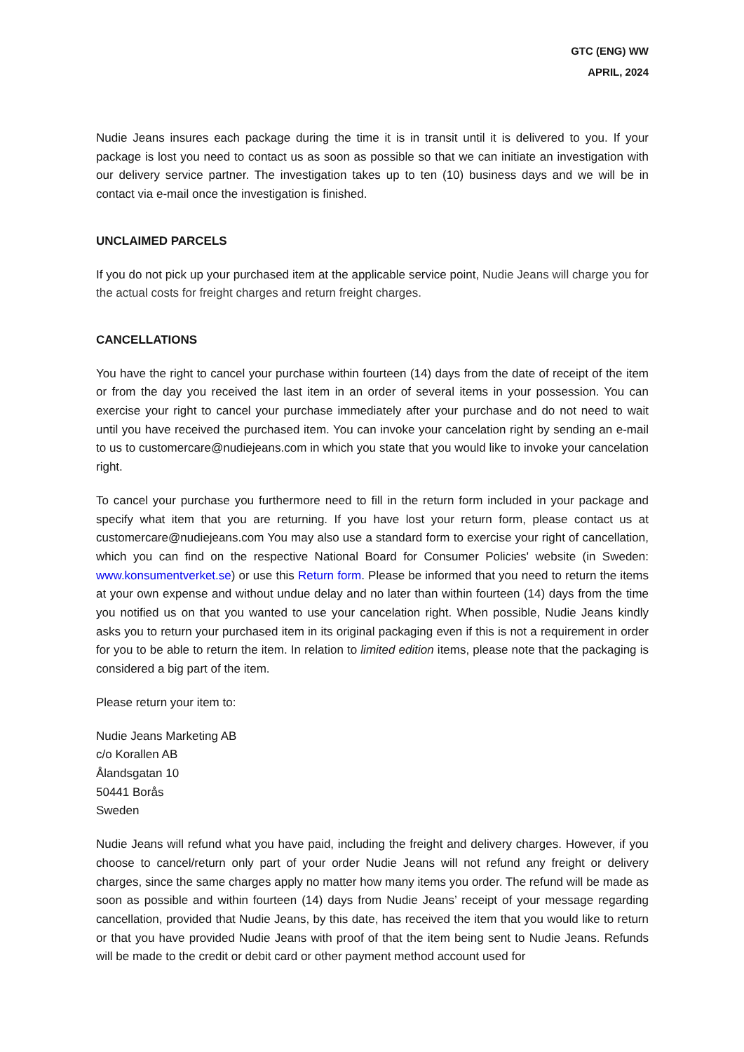GTC (ENG) WW
APRIL, 2024
Nudie Jeans insures each package during the time it is in transit until it is delivered to you. If your package is lost you need to contact us as soon as possible so that we can initiate an investigation with our delivery service partner. The investigation takes up to ten (10) business days and we will be in contact via e-mail once the investigation is finished.
UNCLAIMED PARCELS
If you do not pick up your purchased item at the applicable service point, Nudie Jeans will charge you for the actual costs for freight charges and return freight charges.
CANCELLATIONS
You have the right to cancel your purchase within fourteen (14) days from the date of receipt of the item or from the day you received the last item in an order of several items in your possession. You can exercise your right to cancel your purchase immediately after your purchase and do not need to wait until you have received the purchased item. You can invoke your cancelation right by sending an e-mail to us to customercare@nudiejeans.com in which you state that you would like to invoke your cancelation right.
To cancel your purchase you furthermore need to fill in the return form included in your package and specify what item that you are returning. If you have lost your return form, please contact us at customercare@nudiejeans.com You may also use a standard form to exercise your right of cancellation, which you can find on the respective National Board for Consumer Policies' website (in Sweden: www.konsumentverket.se) or use this Return form. Please be informed that you need to return the items at your own expense and without undue delay and no later than within fourteen (14) days from the time you notified us on that you wanted to use your cancelation right. When possible, Nudie Jeans kindly asks you to return your purchased item in its original packaging even if this is not a requirement in order for you to be able to return the item. In relation to limited edition items, please note that the packaging is considered a big part of the item.
Please return your item to:
Nudie Jeans Marketing AB
c/o Korallen AB
Ålandsgatan 10
50441 Borås
Sweden
Nudie Jeans will refund what you have paid, including the freight and delivery charges. However, if you choose to cancel/return only part of your order Nudie Jeans will not refund any freight or delivery charges, since the same charges apply no matter how many items you order. The refund will be made as soon as possible and within fourteen (14) days from Nudie Jeans’ receipt of your message regarding cancellation, provided that Nudie Jeans, by this date, has received the item that you would like to return or that you have provided Nudie Jeans with proof of that the item being sent to Nudie Jeans. Refunds will be made to the credit or debit card or other payment method account used for